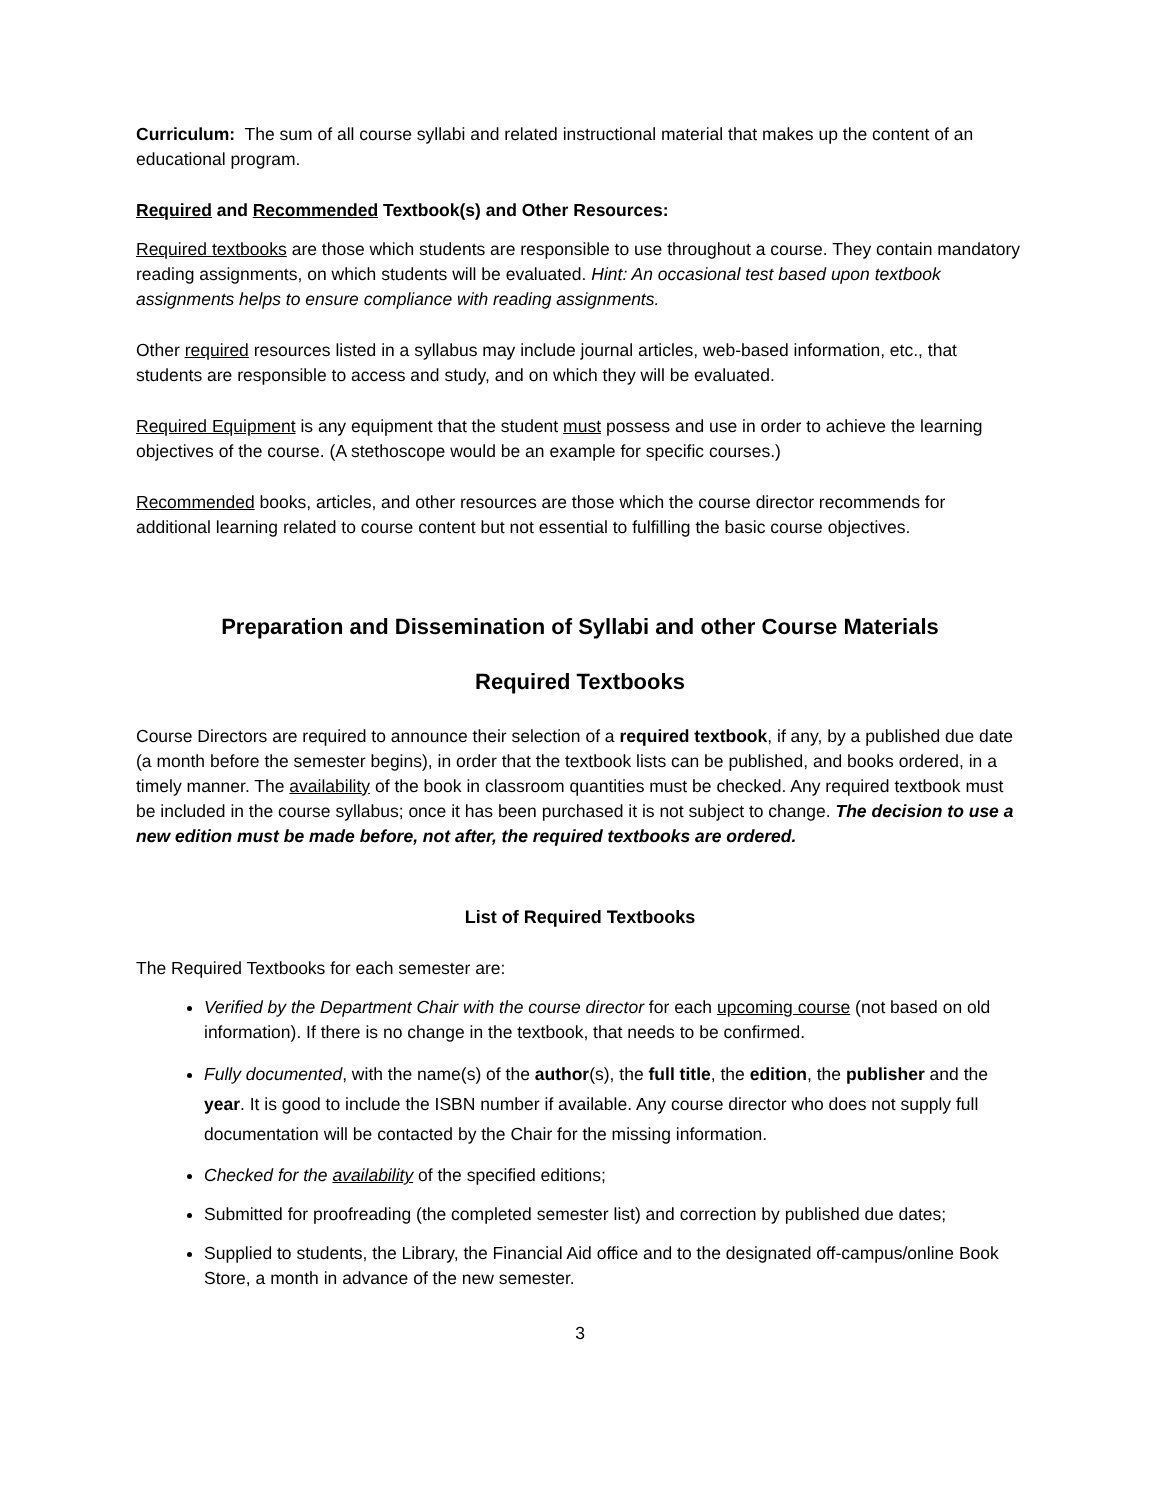Curriculum: The sum of all course syllabi and related instructional material that makes up the content of an educational program.
Required and Recommended Textbook(s) and Other Resources:
Required textbooks are those which students are responsible to use throughout a course. They contain mandatory reading assignments, on which students will be evaluated. Hint: An occasional test based upon textbook assignments helps to ensure compliance with reading assignments.
Other required resources listed in a syllabus may include journal articles, web-based information, etc., that students are responsible to access and study, and on which they will be evaluated.
Required Equipment is any equipment that the student must possess and use in order to achieve the learning objectives of the course. (A stethoscope would be an example for specific courses.)
Recommended books, articles, and other resources are those which the course director recommends for additional learning related to course content but not essential to fulfilling the basic course objectives.
Preparation and Dissemination of Syllabi and other Course Materials
Required Textbooks
Course Directors are required to announce their selection of a required textbook, if any, by a published due date (a month before the semester begins), in order that the textbook lists can be published, and books ordered, in a timely manner. The availability of the book in classroom quantities must be checked. Any required textbook must be included in the course syllabus; once it has been purchased it is not subject to change. The decision to use a new edition must be made before, not after, the required textbooks are ordered.
List of Required Textbooks
The Required Textbooks for each semester are:
Verified by the Department Chair with the course director for each upcoming course (not based on old information). If there is no change in the textbook, that needs to be confirmed.
Fully documented, with the name(s) of the author(s), the full title, the edition, the publisher and the year. It is good to include the ISBN number if available. Any course director who does not supply full documentation will be contacted by the Chair for the missing information.
Checked for the availability of the specified editions;
Submitted for proofreading (the completed semester list) and correction by published due dates;
Supplied to students, the Library, the Financial Aid office and to the designated off-campus/online Book Store, a month in advance of the new semester.
3